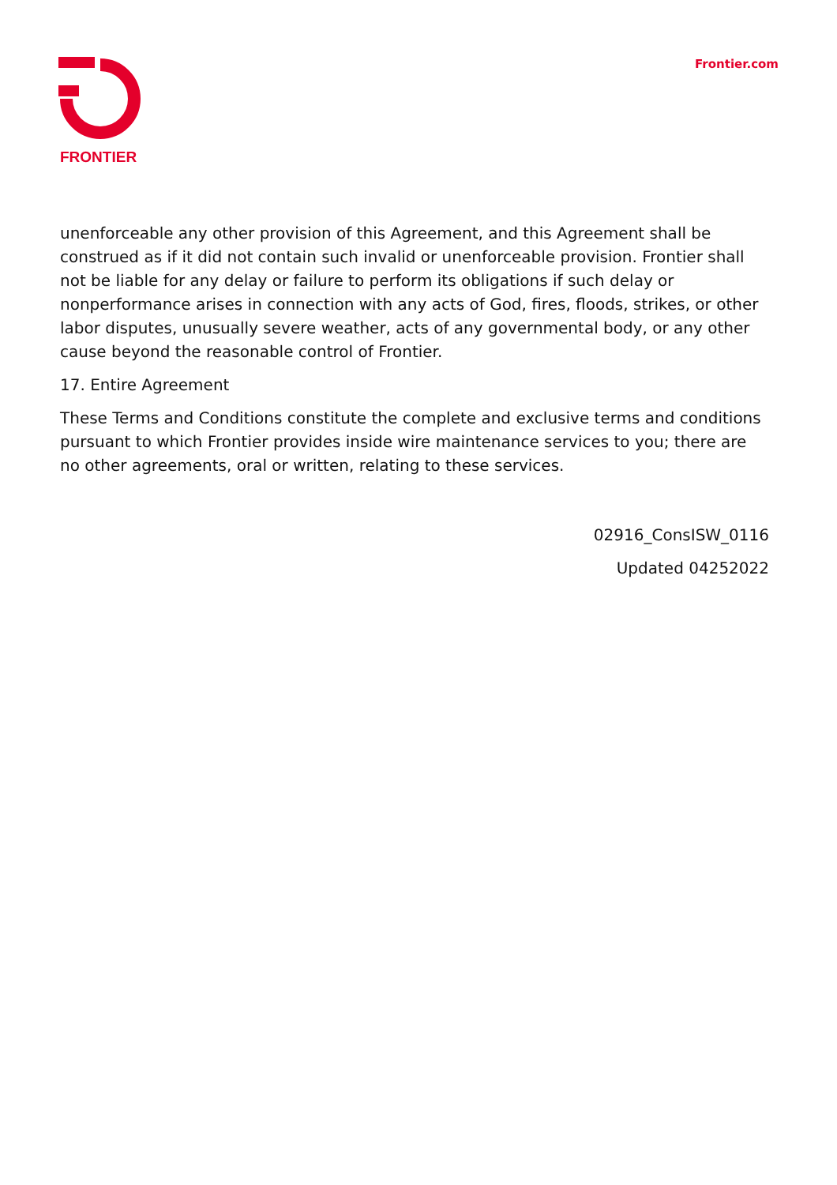FRONTIER
Frontier.com
unenforceable any other provision of this Agreement, and this Agreement shall be construed as if it did not contain such invalid or unenforceable provision. Frontier shall not be liable for any delay or failure to perform its obligations if such delay or nonperformance arises in connection with any acts of God, fires, floods, strikes, or other labor disputes, unusually severe weather, acts of any governmental body, or any other cause beyond the reasonable control of Frontier.
17. Entire Agreement
These Terms and Conditions constitute the complete and exclusive terms and conditions pursuant to which Frontier provides inside wire maintenance services to you; there are no other agreements, oral or written, relating to these services.
02916_ConsISW_0116
Updated 04252022